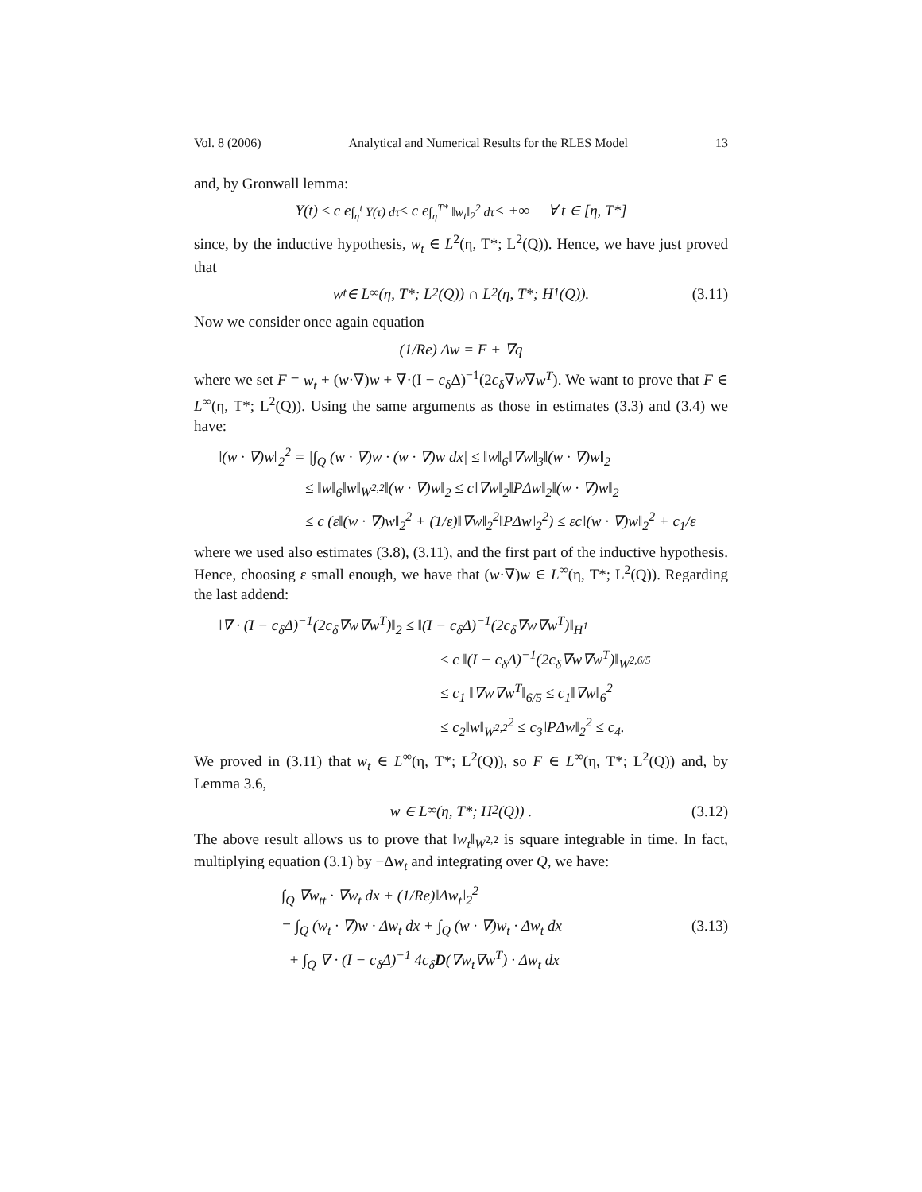Vol. 8 (2006) Analytical and Numerical Results for the RLES Model 13
and, by Gronwall lemma:
Y(t) ≤ c e<sup>∫<sub>η</sub><sup>t</sup> Y(τ) dτ</sup> ≤ c e<sup>∫<sub>η</sub><sup>T*</sup> ‖w<sub>t</sub>‖<sub>2</sub><sup>2</sup> dτ</sup> < +∞ ∀ t ∈ [η, T*]
since, by the inductive hypothesis, w<sub>t</sub> ∈ L<sup>2</sup>(η, T*; L<sup>2</sup>(Q)). Hence, we have just proved that
w<sub>t</sub> ∈ L<sup>∞</sup>(η, T*; L<sup>2</sup>(Q)) ∩ L<sup>2</sup>(η, T*; H<sup>1</sup>(Q)). (3.11)
Now we consider once again equation
(1/Re) Δw = F + ∇q
where we set F = w<sub>t</sub> + (w·∇)w + ∇·(I − c<sub>δ</sub>Δ)<sup>−1</sup>(2c<sub>δ</sub>∇w∇w<sup>T</sup>). We want to prove that F ∈ L<sup>∞</sup>(η, T*; L<sup>2</sup>(Q)). Using the same arguments as those in estimates (3.3) and (3.4) we have:
‖(w · ∇)w‖<sub>2</sub><sup>2</sup> = |∫<sub>Q</sub> (w · ∇)w · (w · ∇)w dx| ≤ ‖w‖<sub>6</sub>‖∇w‖<sub>3</sub>‖(w · ∇)w‖<sub>2</sub>
≤ ‖w‖<sub>6</sub>‖w‖<sub>W<sup>2,2</sup></sub>‖(w · ∇)w‖<sub>2</sub> ≤ c‖∇w‖<sub>2</sub>‖PΔw‖<sub>2</sub>‖(w · ∇)w‖<sub>2</sub>
≤ c (ε‖(w · ∇)w‖<sub>2</sub><sup>2</sup> + (1/ε)‖∇w‖<sub>2</sub><sup>2</sup>‖PΔw‖<sub>2</sub><sup>2</sup>) ≤ εc‖(w · ∇)w‖<sub>2</sub><sup>2</sup> + c<sub>1</sub>/ε
where we used also estimates (3.8), (3.11), and the first part of the inductive hypothesis. Hence, choosing ε small enough, we have that (w·∇)w ∈ L<sup>∞</sup>(η, T*; L<sup>2</sup>(Q)). Regarding the last addend:
‖∇ · (I − c<sub>δ</sub>Δ)<sup>−1</sup>(2c<sub>δ</sub>∇w∇w<sup>T</sup>)‖<sub>2</sub> ≤ ‖(I − c<sub>δ</sub>Δ)<sup>−1</sup>(2c<sub>δ</sub>∇w∇w<sup>T</sup>)‖<sub>H<sup>1</sup></sub>
≤ c ‖(I − c<sub>δ</sub>Δ)<sup>−1</sup>(2c<sub>δ</sub>∇w∇w<sup>T</sup>)‖<sub>W<sup>2,6/5</sup></sub>
≤ c<sub>1</sub> ‖∇w∇w<sup>T</sup>‖<sub>6/5</sub> ≤ c<sub>1</sub>‖∇w‖<sub>6</sub><sup>2</sup>
≤ c<sub>2</sub>‖w‖<sub>W<sup>2,2</sup></sub><sup>2</sup> ≤ c<sub>3</sub>‖PΔw‖<sub>2</sub><sup>2</sup> ≤ c<sub>4</sub>.
We proved in (3.11) that w<sub>t</sub> ∈ L<sup>∞</sup>(η, T*; L<sup>2</sup>(Q)), so F ∈ L<sup>∞</sup>(η, T*; L<sup>2</sup>(Q)) and, by Lemma 3.6,
w ∈ L<sup>∞</sup>(η, T*; H<sup>2</sup>(Q)) . (3.12)
The above result allows us to prove that ‖w<sub>t</sub>‖<sub>W<sup>2,2</sup></sub> is square integrable in time. In fact, multiplying equation (3.1) by −Δw<sub>t</sub> and integrating over Q, we have:
∫<sub>Q</sub> ∇w<sub>tt</sub> · ∇w<sub>t</sub> dx + (1/Re)‖Δw<sub>t</sub>‖<sub>2</sub><sup>2</sup>
= ∫<sub>Q</sub> (w<sub>t</sub> · ∇)w · Δw<sub>t</sub> dx + ∫<sub>Q</sub> (w · ∇)w<sub>t</sub> · Δw<sub>t</sub> dx (3.13)
+ ∫<sub>Q</sub> ∇ · (I − c<sub>δ</sub>Δ)<sup>−1</sup> 4c<sub>δ</sub>D(∇w<sub>t</sub>∇w<sup>T</sup>) · Δw<sub>t</sub> dx